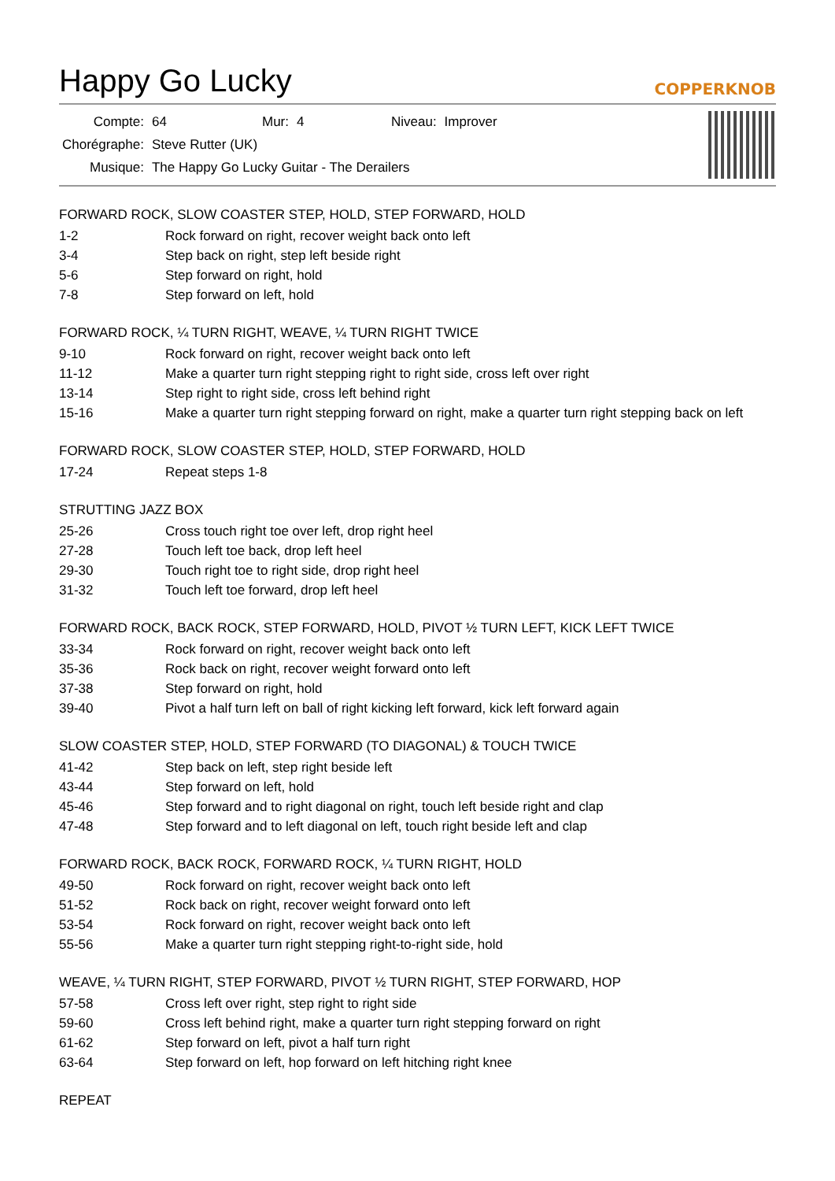Happy Go Lucky
COPPERKNOB
| Compte: | 64 | Mur: | 4 | Niveau: | Improver |
| Chorégraphe: | Steve Rutter (UK) | | | | |
| Musique: | The Happy Go Lucky Guitar - The Derailers | | | | |
FORWARD ROCK, SLOW COASTER STEP, HOLD, STEP FORWARD, HOLD
| 1-2 | Rock forward on right, recover weight back onto left |
| 3-4 | Step back on right, step left beside right |
| 5-6 | Step forward on right, hold |
| 7-8 | Step forward on left, hold |
FORWARD ROCK, ¼ TURN RIGHT, WEAVE, ¼ TURN RIGHT TWICE
| 9-10 | Rock forward on right, recover weight back onto left |
| 11-12 | Make a quarter turn right stepping right to right side, cross left over right |
| 13-14 | Step right to right side, cross left behind right |
| 15-16 | Make a quarter turn right stepping forward on right, make a quarter turn right stepping back on left |
FORWARD ROCK, SLOW COASTER STEP, HOLD, STEP FORWARD, HOLD
| 17-24 | Repeat steps 1-8 |
STRUTTING JAZZ BOX
| 25-26 | Cross touch right toe over left, drop right heel |
| 27-28 | Touch left toe back, drop left heel |
| 29-30 | Touch right toe to right side, drop right heel |
| 31-32 | Touch left toe forward, drop left heel |
FORWARD ROCK, BACK ROCK, STEP FORWARD, HOLD, PIVOT ½ TURN LEFT, KICK LEFT TWICE
| 33-34 | Rock forward on right, recover weight back onto left |
| 35-36 | Rock back on right, recover weight forward onto left |
| 37-38 | Step forward on right, hold |
| 39-40 | Pivot a half turn left on ball of right kicking left forward, kick left forward again |
SLOW COASTER STEP, HOLD, STEP FORWARD (TO DIAGONAL) & TOUCH TWICE
| 41-42 | Step back on left, step right beside left |
| 43-44 | Step forward on left, hold |
| 45-46 | Step forward and to right diagonal on right, touch left beside right and clap |
| 47-48 | Step forward and to left diagonal on left, touch right beside left and clap |
FORWARD ROCK, BACK ROCK, FORWARD ROCK, ¼ TURN RIGHT, HOLD
| 49-50 | Rock forward on right, recover weight back onto left |
| 51-52 | Rock back on right, recover weight forward onto left |
| 53-54 | Rock forward on right, recover weight back onto left |
| 55-56 | Make a quarter turn right stepping right-to-right side, hold |
WEAVE, ¼ TURN RIGHT, STEP FORWARD, PIVOT ½ TURN RIGHT, STEP FORWARD, HOP
| 57-58 | Cross left over right, step right to right side |
| 59-60 | Cross left behind right, make a quarter turn right stepping forward on right |
| 61-62 | Step forward on left, pivot a half turn right |
| 63-64 | Step forward on left, hop forward on left hitching right knee |
REPEAT